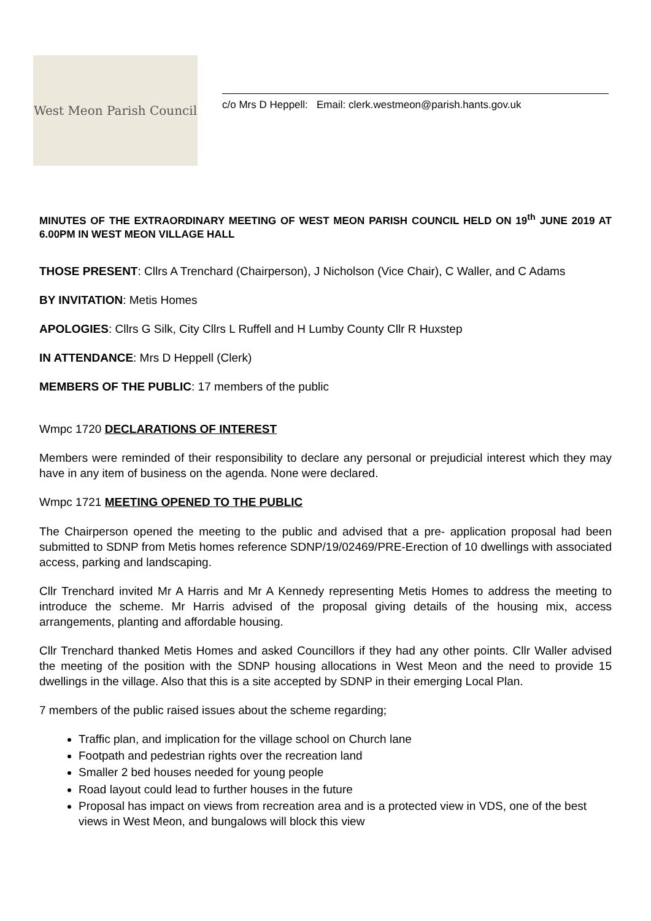West Meon Parish Council
c/o Mrs D Heppell: Email: clerk.westmeon@parish.hants.gov.uk
MINUTES OF THE EXTRAORDINARY MEETING OF WEST MEON PARISH COUNCIL HELD ON 19<sup>th</sup> JUNE 2019 AT 6.00PM IN WEST MEON VILLAGE HALL
THOSE PRESENT: Cllrs A Trenchard (Chairperson), J Nicholson (Vice Chair), C Waller, and C Adams
BY INVITATION: Metis Homes
APOLOGIES: Cllrs G Silk, City Cllrs L Ruffell and H Lumby County Cllr R Huxstep
IN ATTENDANCE: Mrs D Heppell (Clerk)
MEMBERS OF THE PUBLIC: 17 members of the public
Wmpc 1720 DECLARATIONS OF INTEREST
Members were reminded of their responsibility to declare any personal or prejudicial interest which they may have in any item of business on the agenda. None were declared.
Wmpc 1721 MEETING OPENED TO THE PUBLIC
The Chairperson opened the meeting to the public and advised that a pre- application proposal had been submitted to SDNP from Metis homes reference SDNP/19/02469/PRE-Erection of 10 dwellings with associated access, parking and landscaping.
Cllr Trenchard invited Mr A Harris and Mr A Kennedy representing Metis Homes to address the meeting to introduce the scheme. Mr Harris advised of the proposal giving details of the housing mix, access arrangements, planting and affordable housing.
Cllr Trenchard thanked Metis Homes and asked Councillors if they had any other points. Cllr Waller advised the meeting of the position with the SDNP housing allocations in West Meon and the need to provide 15 dwellings in the village. Also that this is a site accepted by SDNP in their emerging Local Plan.
7 members of the public raised issues about the scheme regarding;
Traffic plan, and implication for the village school on Church lane
Footpath and pedestrian rights over the recreation land
Smaller 2 bed houses needed for young people
Road layout could lead to further houses in the future
Proposal has impact on views from recreation area and is a protected view in VDS, one of the best views in West Meon, and bungalows will block this view